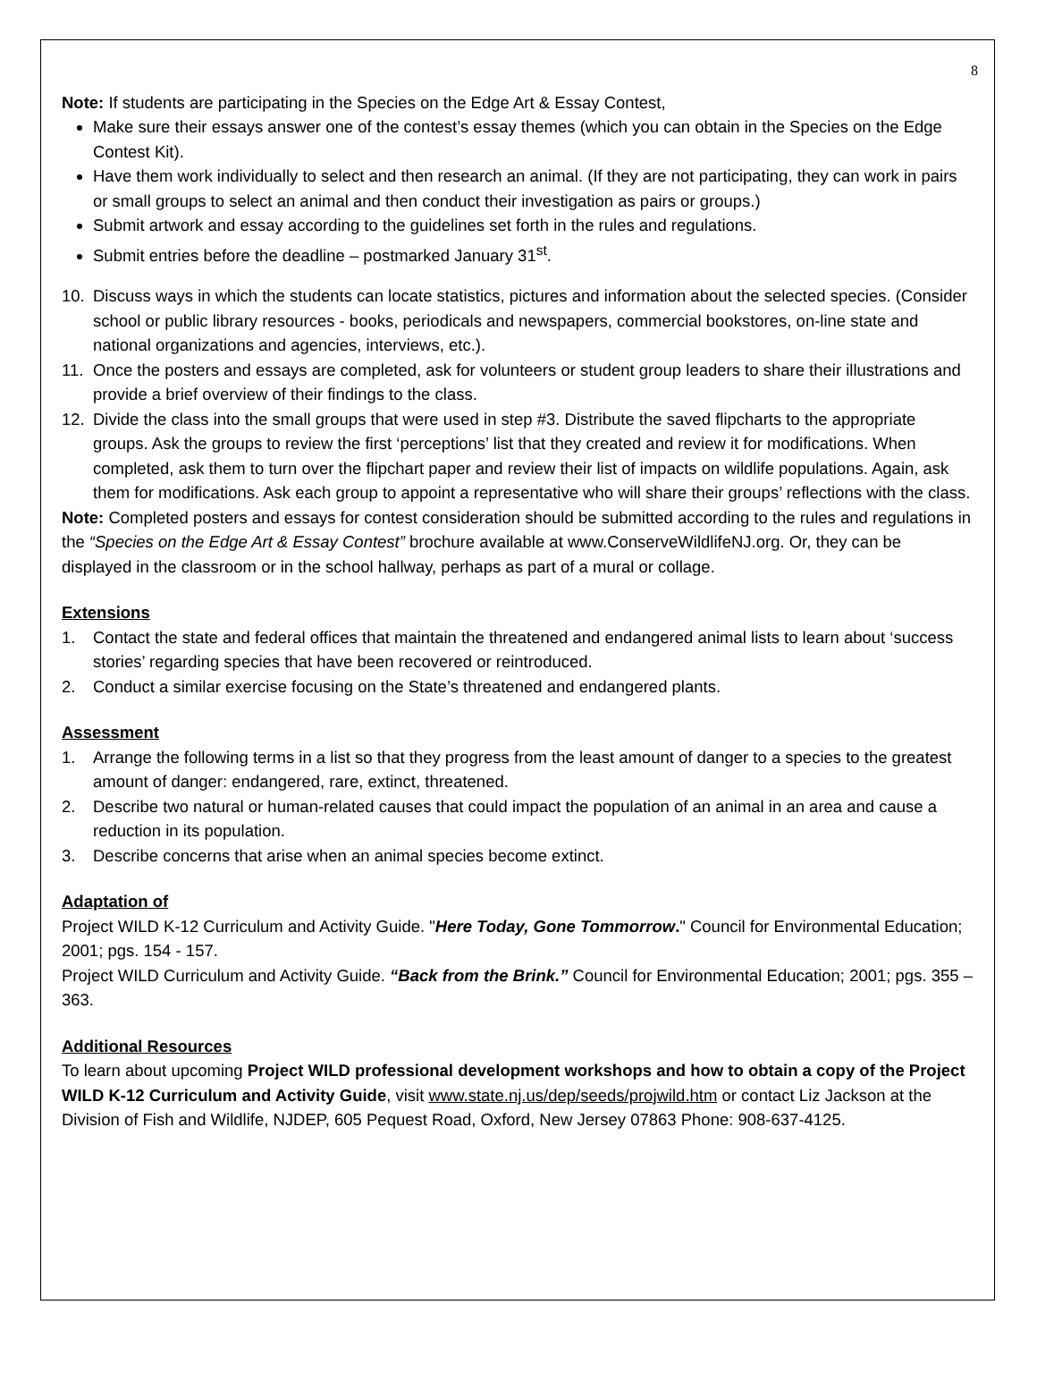8
Note: If students are participating in the Species on the Edge Art & Essay Contest,
Make sure their essays answer one of the contest’s essay themes (which you can obtain in the Species on the Edge Contest Kit).
Have them work individually to select and then research an animal. (If they are not participating, they can work in pairs or small groups to select an animal and then conduct their investigation as pairs or groups.)
Submit artwork and essay according to the guidelines set forth in the rules and regulations.
Submit entries before the deadline – postmarked January 31<sup>st</sup>.
10. Discuss ways in which the students can locate statistics, pictures and information about the selected species. (Consider school or public library resources - books, periodicals and newspapers, commercial bookstores, on-line state and national organizations and agencies, interviews, etc.).
11. Once the posters and essays are completed, ask for volunteers or student group leaders to share their illustrations and provide a brief overview of their findings to the class.
12. Divide the class into the small groups that were used in step #3. Distribute the saved flipcharts to the appropriate groups. Ask the groups to review the first ‘perceptions’ list that they created and review it for modifications. When completed, ask them to turn over the flipchart paper and review their list of impacts on wildlife populations. Again, ask them for modifications. Ask each group to appoint a representative who will share their groups’ reflections with the class.
Note: Completed posters and essays for contest consideration should be submitted according to the rules and regulations in the “Species on the Edge Art & Essay Contest” brochure available at www.ConserveWildlifeNJ.org. Or, they can be displayed in the classroom or in the school hallway, perhaps as part of a mural or collage.
Extensions
1. Contact the state and federal offices that maintain the threatened and endangered animal lists to learn about ‘success stories’ regarding species that have been recovered or reintroduced.
2. Conduct a similar exercise focusing on the State’s threatened and endangered plants.
Assessment
1. Arrange the following terms in a list so that they progress from the least amount of danger to a species to the greatest amount of danger: endangered, rare, extinct, threatened.
2. Describe two natural or human-related causes that could impact the population of an animal in an area and cause a reduction in its population.
3. Describe concerns that arise when an animal species become extinct.
Adaptation of
Project WILD K-12 Curriculum and Activity Guide. "Here Today, Gone Tommorrow." Council for Environmental Education; 2001; pgs. 154 - 157.
Project WILD Curriculum and Activity Guide. “Back from the Brink.” Council for Environmental Education; 2001; pgs. 355 – 363.
Additional Resources
To learn about upcoming Project WILD professional development workshops and how to obtain a copy of the Project WILD K-12 Curriculum and Activity Guide, visit www.state.nj.us/dep/seeds/projwild.htm or contact Liz Jackson at the Division of Fish and Wildlife, NJDEP, 605 Pequest Road, Oxford, New Jersey 07863 Phone: 908-637-4125.